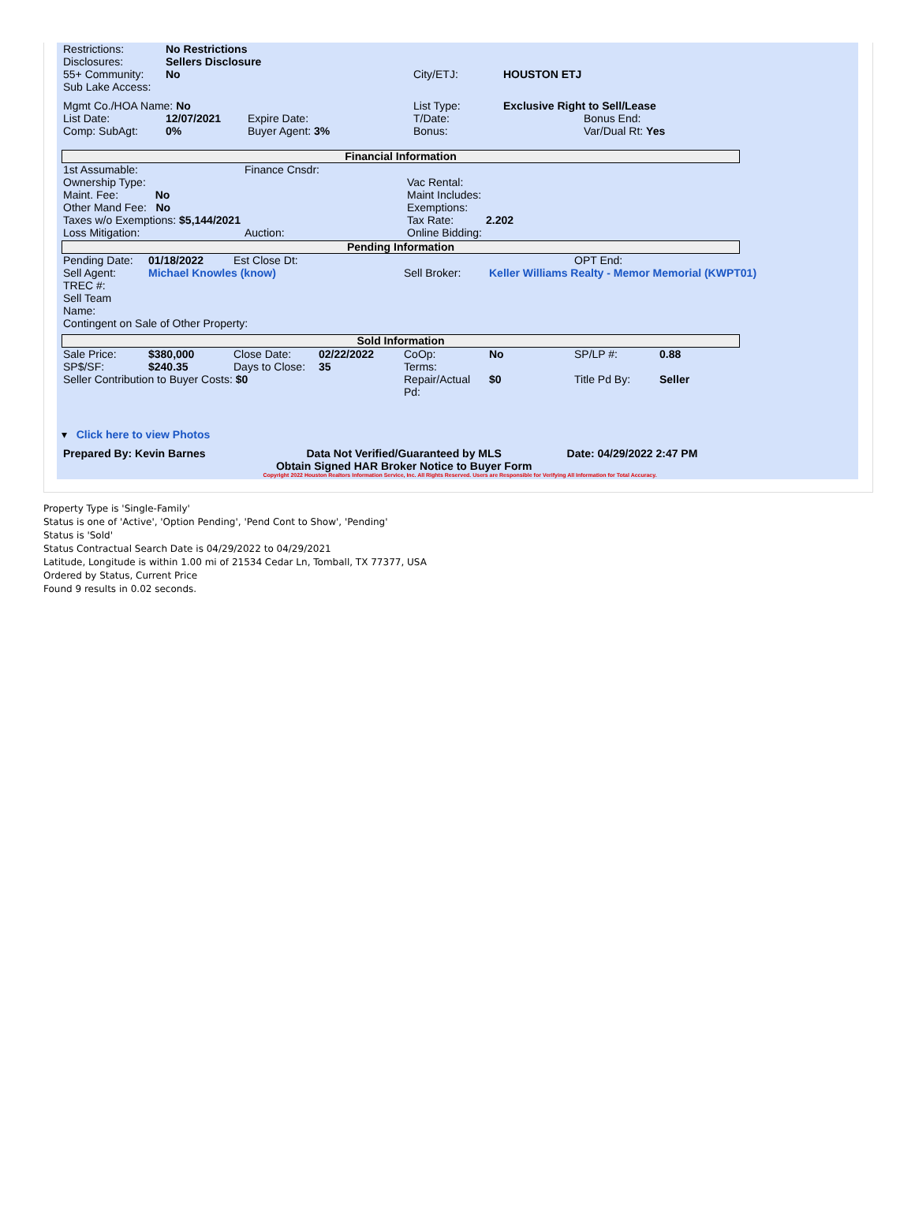| Restrictions: | No Restrictions | | |
| Disclosures: | Sellers Disclosure | | |
| 55+ Community: | No | City/ETJ: | HOUSTON ETJ |
| Sub Lake Access: | | | |
| Mgmt Co./HOA Name: No | | | List Type: | Exclusive Right to Sell/Lease | |
| List Date: | 12/07/2021 | Expire Date: | T/Date: | | Bonus End: |
| Comp: SubAgt: | 0% | Buyer Agent: 3% | Bonus: | | Var/Dual Rt: Yes |
Financial Information
| 1st Assumable: | Finance Cnsdr: | | |
| Ownership Type: | | Vac Rental: | |
| Maint. Fee: No | | Maint Includes: | |
| Other Mand Fee: No | | Exemptions: | |
| Taxes w/o Exemptions: $5,144/2021 | | Tax Rate: | 2.202 |
| Loss Mitigation: | Auction: | Online Bidding: | |
Pending Information
| Pending Date: | 01/18/2022 | Est Close Dt: | | | OPT End: |
| Sell Agent: | Michael Knowles (know) | | Sell Broker: | Keller Williams Realty - Memor Memorial (KWPT01) | |
| TREC #: Sell Team Name: | | | | | |
| Contingent on Sale of Other Property: | | | | | |
Sold Information
| Sale Price: | $380,000 | Close Date: | 02/22/2022 | CoOp: | No | SP/LP #: | 0.88 |
| SP$/SF: | $240.35 | Days to Close: | 35 | Terms: | | | |
| Seller Contribution to Buyer Costs: $0 | | | | Repair/Actual Pd: | $0 | Title Pd By: | Seller |
▾ Click here to view Photos
| Prepared By: Kevin Barnes | Data Not Verified/Guaranteed by MLS Obtain Signed HAR Broker Notice to Buyer Form | Date: 04/29/2022 2:47 PM |
Copyright 2022 Houston Realtors Information Service, Inc. All Rights Reserved. Users are Responsible for Verifying All Information for Total Accuracy.
Property Type is 'Single-Family'
Status is one of 'Active', 'Option Pending', 'Pend Cont to Show', 'Pending'
Status is 'Sold'
Status Contractual Search Date is 04/29/2022 to 04/29/2021
Latitude, Longitude is within 1.00 mi of 21534 Cedar Ln, Tomball, TX 77377, USA
Ordered by Status, Current Price
Found 9 results in 0.02 seconds.